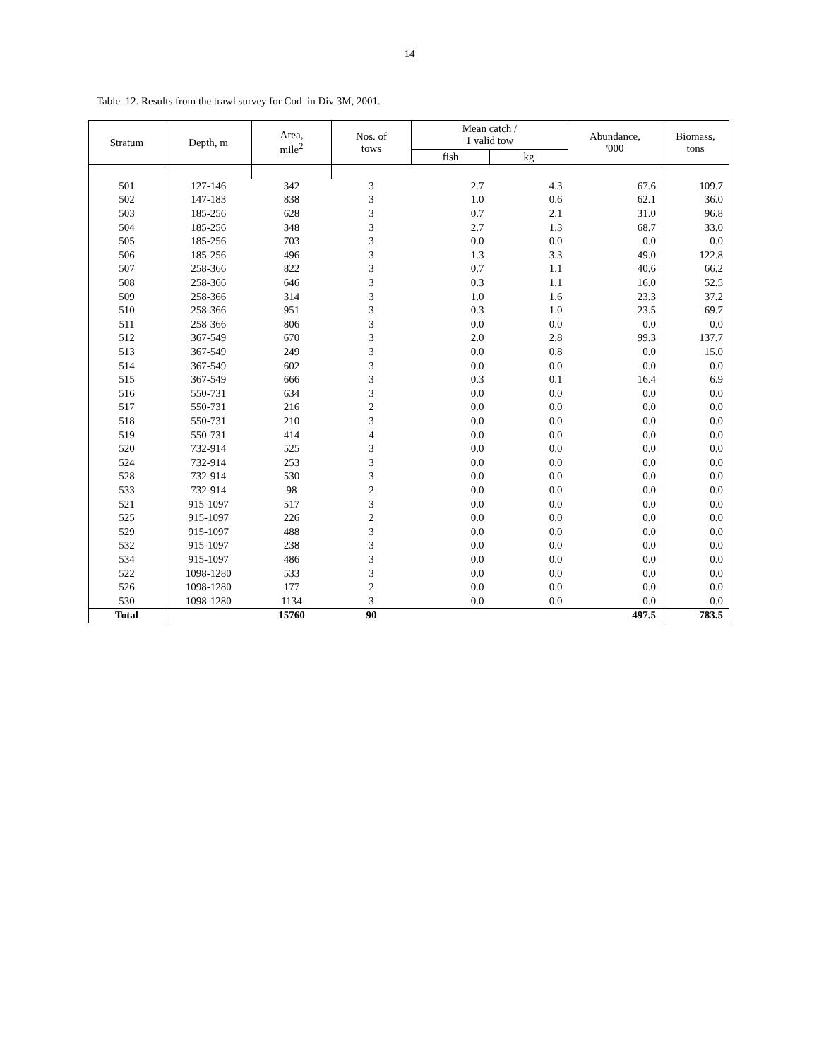14
Table 12. Results from the trawl survey for Cod in Div 3M, 2001.
| Stratum | Depth, m | Area, mile<sup>2</sup> | Nos. of tows | Mean catch / 1 valid tow | | Abundance, '000 | Biomass, tons |
| --- | --- | --- | --- | --- | --- | --- | --- |
| | | | | fish | kg | | |
| 501 | 127-146 | 342 | 3 | 2.7 | 4.3 | 67.6 | 109.7 |
| 502 | 147-183 | 838 | 3 | 1.0 | 0.6 | 62.1 | 36.0 |
| 503 | 185-256 | 628 | 3 | 0.7 | 2.1 | 31.0 | 96.8 |
| 504 | 185-256 | 348 | 3 | 2.7 | 1.3 | 68.7 | 33.0 |
| 505 | 185-256 | 703 | 3 | 0.0 | 0.0 | 0.0 | 0.0 |
| 506 | 185-256 | 496 | 3 | 1.3 | 3.3 | 49.0 | 122.8 |
| 507 | 258-366 | 822 | 3 | 0.7 | 1.1 | 40.6 | 66.2 |
| 508 | 258-366 | 646 | 3 | 0.3 | 1.1 | 16.0 | 52.5 |
| 509 | 258-366 | 314 | 3 | 1.0 | 1.6 | 23.3 | 37.2 |
| 510 | 258-366 | 951 | 3 | 0.3 | 1.0 | 23.5 | 69.7 |
| 511 | 258-366 | 806 | 3 | 0.0 | 0.0 | 0.0 | 0.0 |
| 512 | 367-549 | 670 | 3 | 2.0 | 2.8 | 99.3 | 137.7 |
| 513 | 367-549 | 249 | 3 | 0.0 | 0.8 | 0.0 | 15.0 |
| 514 | 367-549 | 602 | 3 | 0.0 | 0.0 | 0.0 | 0.0 |
| 515 | 367-549 | 666 | 3 | 0.3 | 0.1 | 16.4 | 6.9 |
| 516 | 550-731 | 634 | 3 | 0.0 | 0.0 | 0.0 | 0.0 |
| 517 | 550-731 | 216 | 2 | 0.0 | 0.0 | 0.0 | 0.0 |
| 518 | 550-731 | 210 | 3 | 0.0 | 0.0 | 0.0 | 0.0 |
| 519 | 550-731 | 414 | 4 | 0.0 | 0.0 | 0.0 | 0.0 |
| 520 | 732-914 | 525 | 3 | 0.0 | 0.0 | 0.0 | 0.0 |
| 524 | 732-914 | 253 | 3 | 0.0 | 0.0 | 0.0 | 0.0 |
| 528 | 732-914 | 530 | 3 | 0.0 | 0.0 | 0.0 | 0.0 |
| 533 | 732-914 | 98 | 2 | 0.0 | 0.0 | 0.0 | 0.0 |
| 521 | 915-1097 | 517 | 3 | 0.0 | 0.0 | 0.0 | 0.0 |
| 525 | 915-1097 | 226 | 2 | 0.0 | 0.0 | 0.0 | 0.0 |
| 529 | 915-1097 | 488 | 3 | 0.0 | 0.0 | 0.0 | 0.0 |
| 532 | 915-1097 | 238 | 3 | 0.0 | 0.0 | 0.0 | 0.0 |
| 534 | 915-1097 | 486 | 3 | 0.0 | 0.0 | 0.0 | 0.0 |
| 522 | 1098-1280 | 533 | 3 | 0.0 | 0.0 | 0.0 | 0.0 |
| 526 | 1098-1280 | 177 | 2 | 0.0 | 0.0 | 0.0 | 0.0 |
| 530 | 1098-1280 | 1134 | 3 | 0.0 | 0.0 | 0.0 | 0.0 |
| Total | | 15760 | 90 | | | 497.5 | 783.5 |